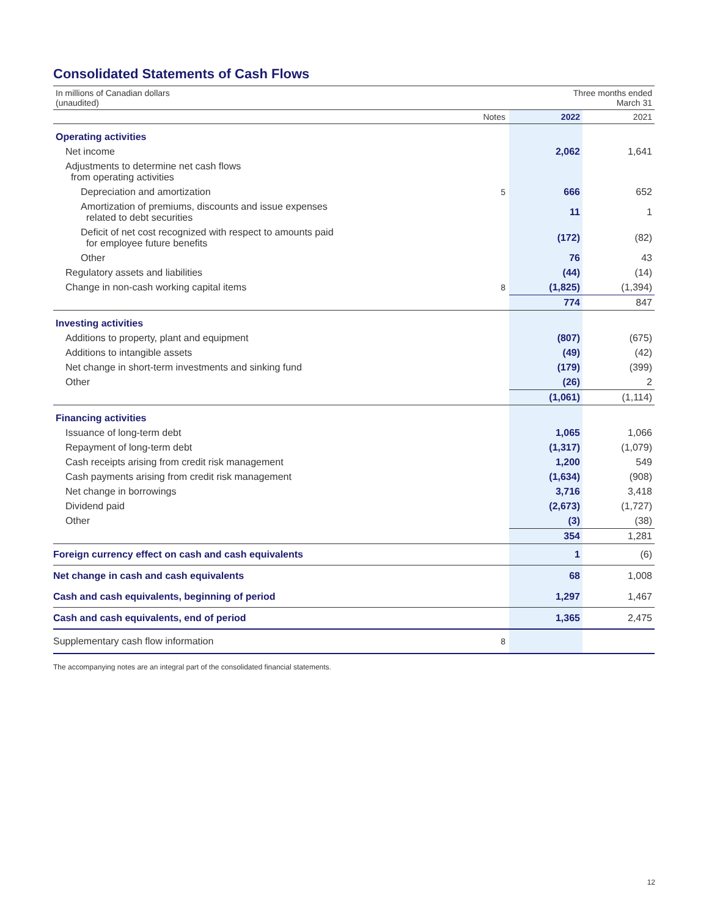Consolidated Statements of Cash Flows
| In millions of Canadian dollars (unaudited) | | Three months ended March 31 | |
| | Notes | 2022 | 2021 |
| Operating activities | | | |
| Net income | | 2,062 | 1,641 |
| Adjustments to determine net cash flows from operating activities | | | |
| Depreciation and amortization | 5 | 666 | 652 |
| Amortization of premiums, discounts and issue expenses related to debt securities | | 11 | 1 |
| Deficit of net cost recognized with respect to amounts paid for employee future benefits | | (172) | (82) |
| Other | | 76 | 43 |
| Regulatory assets and liabilities | | (44) | (14) |
| Change in non-cash working capital items | 8 | (1,825) | (1,394) |
| | | 774 | 847 |
| Investing activities | | | |
| Additions to property, plant and equipment | | (807) | (675) |
| Additions to intangible assets | | (49) | (42) |
| Net change in short-term investments and sinking fund | | (179) | (399) |
| Other | | (26) | 2 |
| | | (1,061) | (1,114) |
| Financing activities | | | |
| Issuance of long-term debt | | 1,065 | 1,066 |
| Repayment of long-term debt | | (1,317) | (1,079) |
| Cash receipts arising from credit risk management | | 1,200 | 549 |
| Cash payments arising from credit risk management | | (1,634) | (908) |
| Net change in borrowings | | 3,716 | 3,418 |
| Dividend paid | | (2,673) | (1,727) |
| Other | | (3) | (38) |
| | | 354 | 1,281 |
| Foreign currency effect on cash and cash equivalents | | 1 | (6) |
| Net change in cash and cash equivalents | | 68 | 1,008 |
| Cash and cash equivalents, beginning of period | | 1,297 | 1,467 |
| Cash and cash equivalents, end of period | | 1,365 | 2,475 |
| Supplementary cash flow information | 8 | | |
The accompanying notes are an integral part of the consolidated financial statements.
12